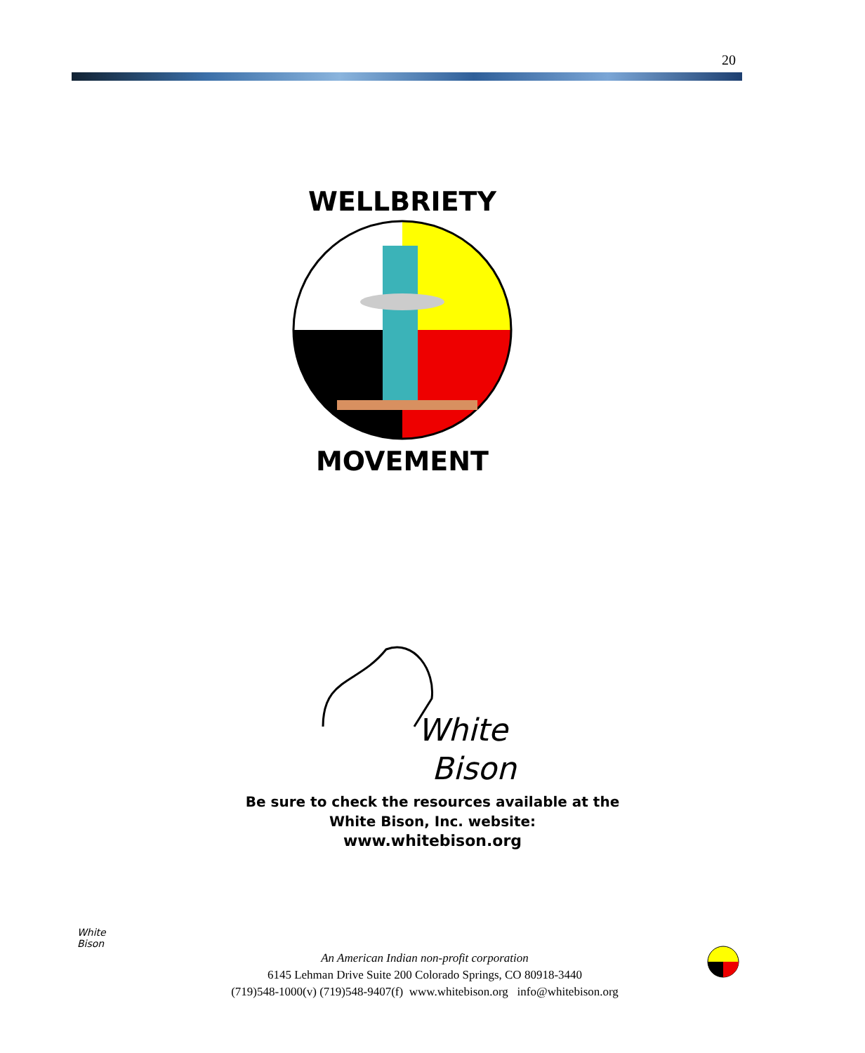20
WELLBRIETY
MOVEMENT
White
Bison
Be sure to check the resources available at the
White Bison, Inc. website:
www.whitebison.org
White
Bison
An American Indian non-profit corporation
6145 Lehman Drive Suite 200 Colorado Springs, CO 80918-3440
(719)548-1000(v) (719)548-9407(f) www.whitebison.org info@whitebison.org